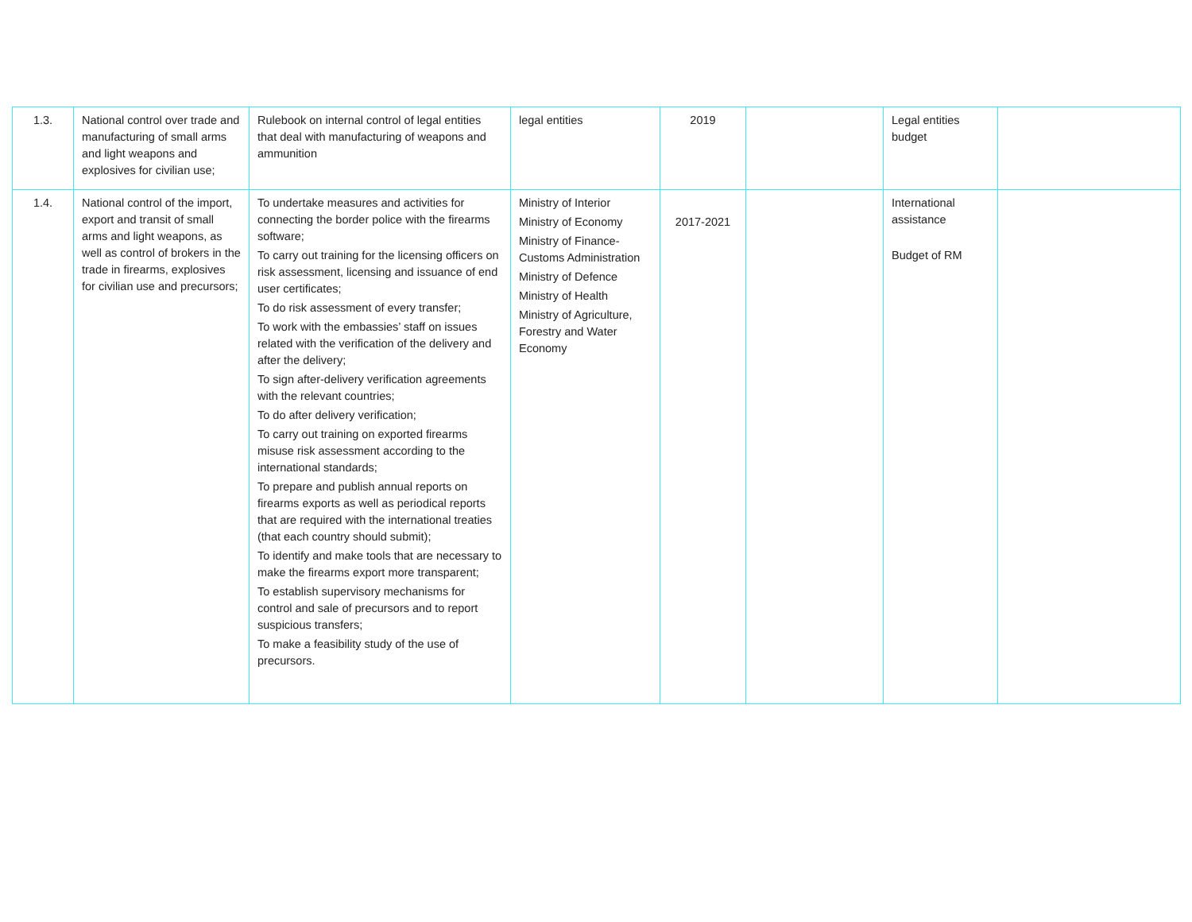| 1.3. | National control over trade and manufacturing of small arms and light weapons and explosives for civilian use; | Rulebook on internal control of legal entities that deal with manufacturing of weapons and ammunition | legal entities | 2019 | | Legal entities budget | |
| 1.4. | National control of the import, export and transit of small arms and light weapons, as well as control of brokers in the trade in firearms, explosives for civilian use and precursors; | To undertake measures and activities for connecting the border police with the firearms software; To carry out training for the licensing officers on risk assessment, licensing and issuance of end user certificates; To do risk assessment of every transfer; To work with the embassies’ staff on issues related with the verification of the delivery and after the delivery; To sign after-delivery verification agreements with the relevant countries; To do after delivery verification; To carry out training on exported firearms misuse risk assessment according to the international standards; To prepare and publish annual reports on firearms exports as well as periodical reports that are required with the international treaties (that each country should submit); To identify and make tools that are necessary to make the firearms export more transparent; To establish supervisory mechanisms for control and sale of precursors and to report suspicious transfers; To make a feasibility study of the use of precursors. | Ministry of Interior Ministry of Economy Ministry of Finance-Customs Administration Ministry of Defence Ministry of Health Ministry of Agriculture, Forestry and Water Economy | 2017-2021 | | International assistance Budget of RM | |